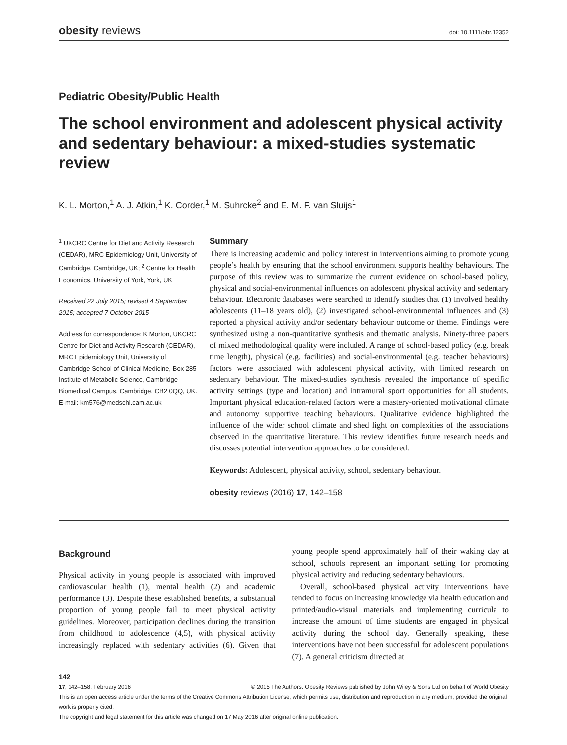obesity reviews doi: 10.1111/obr.12352
Pediatric Obesity/Public Health
The school environment and adolescent physical activity and sedentary behaviour: a mixed-studies systematic review
K. L. Morton,<sup>1</sup> A. J. Atkin,<sup>1</sup> K. Corder,<sup>1</sup> M. Suhrcke<sup>2</sup> and E. M. F. van Sluijs<sup>1</sup>
<sup>1</sup> UKCRC Centre for Diet and Activity Research (CEDAR), MRC Epidemiology Unit, University of Cambridge, Cambridge, UK; <sup>2</sup> Centre for Health Economics, University of York, York, UK
Received 22 July 2015; revised 4 September 2015; accepted 7 October 2015
Address for correspondence: K Morton, UKCRC Centre for Diet and Activity Research (CEDAR), MRC Epidemiology Unit, University of Cambridge School of Clinical Medicine, Box 285 Institute of Metabolic Science, Cambridge Biomedical Campus, Cambridge, CB2 0QQ, UK.
E-mail: km576@medschl.cam.ac.uk
Summary
There is increasing academic and policy interest in interventions aiming to promote young people’s health by ensuring that the school environment supports healthy behaviours. The purpose of this review was to summarize the current evidence on school-based policy, physical and social-environmental influences on adolescent physical activity and sedentary behaviour. Electronic databases were searched to identify studies that (1) involved healthy adolescents (11–18 years old), (2) investigated school-environmental influences and (3) reported a physical activity and/or sedentary behaviour outcome or theme. Findings were synthesized using a non-quantitative synthesis and thematic analysis. Ninety-three papers of mixed methodological quality were included. A range of school-based policy (e.g. break time length), physical (e.g. facilities) and social-environmental (e.g. teacher behaviours) factors were associated with adolescent physical activity, with limited research on sedentary behaviour. The mixed-studies synthesis revealed the importance of specific activity settings (type and location) and intramural sport opportunities for all students. Important physical education-related factors were a mastery-oriented motivational climate and autonomy supportive teaching behaviours. Qualitative evidence highlighted the influence of the wider school climate and shed light on complexities of the associations observed in the quantitative literature. This review identifies future research needs and discusses potential intervention approaches to be considered.
Keywords: Adolescent, physical activity, school, sedentary behaviour.
obesity reviews (2016) 17, 142–158
Background
Physical activity in young people is associated with improved cardiovascular health (1), mental health (2) and academic performance (3). Despite these established benefits, a substantial proportion of young people fail to meet physical activity guidelines. Moreover, participation declines during the transition from childhood to adolescence (4,5), with physical activity increasingly replaced with sedentary activities (6). Given that young people spend approximately half of their waking day at school, schools represent an important setting for promoting physical activity and reducing sedentary behaviours.
Overall, school-based physical activity interventions have tended to focus on increasing knowledge via health education and printed/audio-visual materials and implementing curricula to increase the amount of time students are engaged in physical activity during the school day. Generally speaking, these interventions have not been successful for adolescent populations (7). A general criticism directed at
142
17, 142–158, February 2016 © 2015 The Authors. Obesity Reviews published by John Wiley & Sons Ltd on behalf of World Obesity
This is an open access article under the terms of the Creative Commons Attribution License, which permits use, distribution and reproduction in any medium, provided the original work is properly cited.
The copyright and legal statement for this article was changed on 17 May 2016 after original online publication.